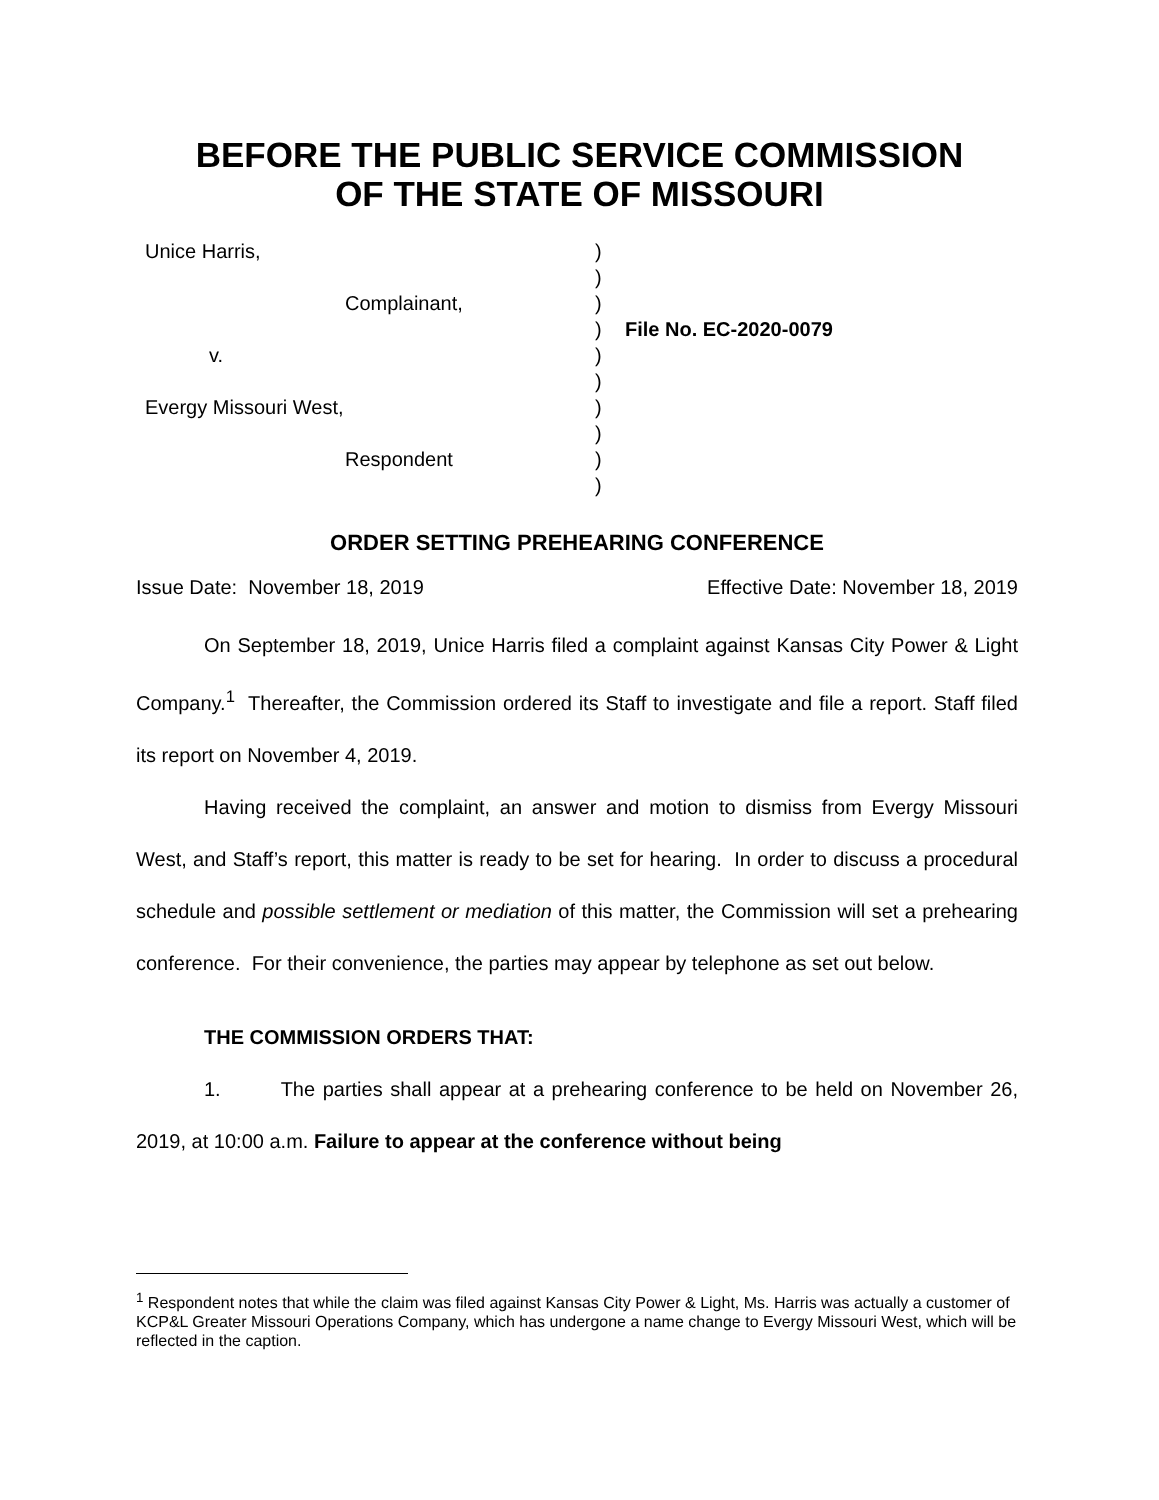BEFORE THE PUBLIC SERVICE COMMISSION
OF THE STATE OF MISSOURI
| Unice Harris, | ) | |
| | ) | |
| Complainant, | ) | |
| | ) | File No. EC-2020-0079 |
| v. | ) | |
| | ) | |
| Evergy Missouri West, | ) | |
| | ) | |
| Respondent | ) | |
| | ) | |
ORDER SETTING PREHEARING CONFERENCE
Issue Date: November 18, 2019 Effective Date: November 18, 2019
On September 18, 2019, Unice Harris filed a complaint against Kansas City Power & Light Company.<sup>1</sup> Thereafter, the Commission ordered its Staff to investigate and file a report. Staff filed its report on November 4, 2019.
Having received the complaint, an answer and motion to dismiss from Evergy Missouri West, and Staff’s report, this matter is ready to be set for hearing. In order to discuss a procedural schedule and possible settlement or mediation of this matter, the Commission will set a prehearing conference. For their convenience, the parties may appear by telephone as set out below.
THE COMMISSION ORDERS THAT:
1. The parties shall appear at a prehearing conference to be held on November 26, 2019, at 10:00 a.m. Failure to appear at the conference without being
<sup>1</sup> Respondent notes that while the claim was filed against Kansas City Power & Light, Ms. Harris was actually a customer of KCP&L Greater Missouri Operations Company, which has undergone a name change to Evergy Missouri West, which will be reflected in the caption.